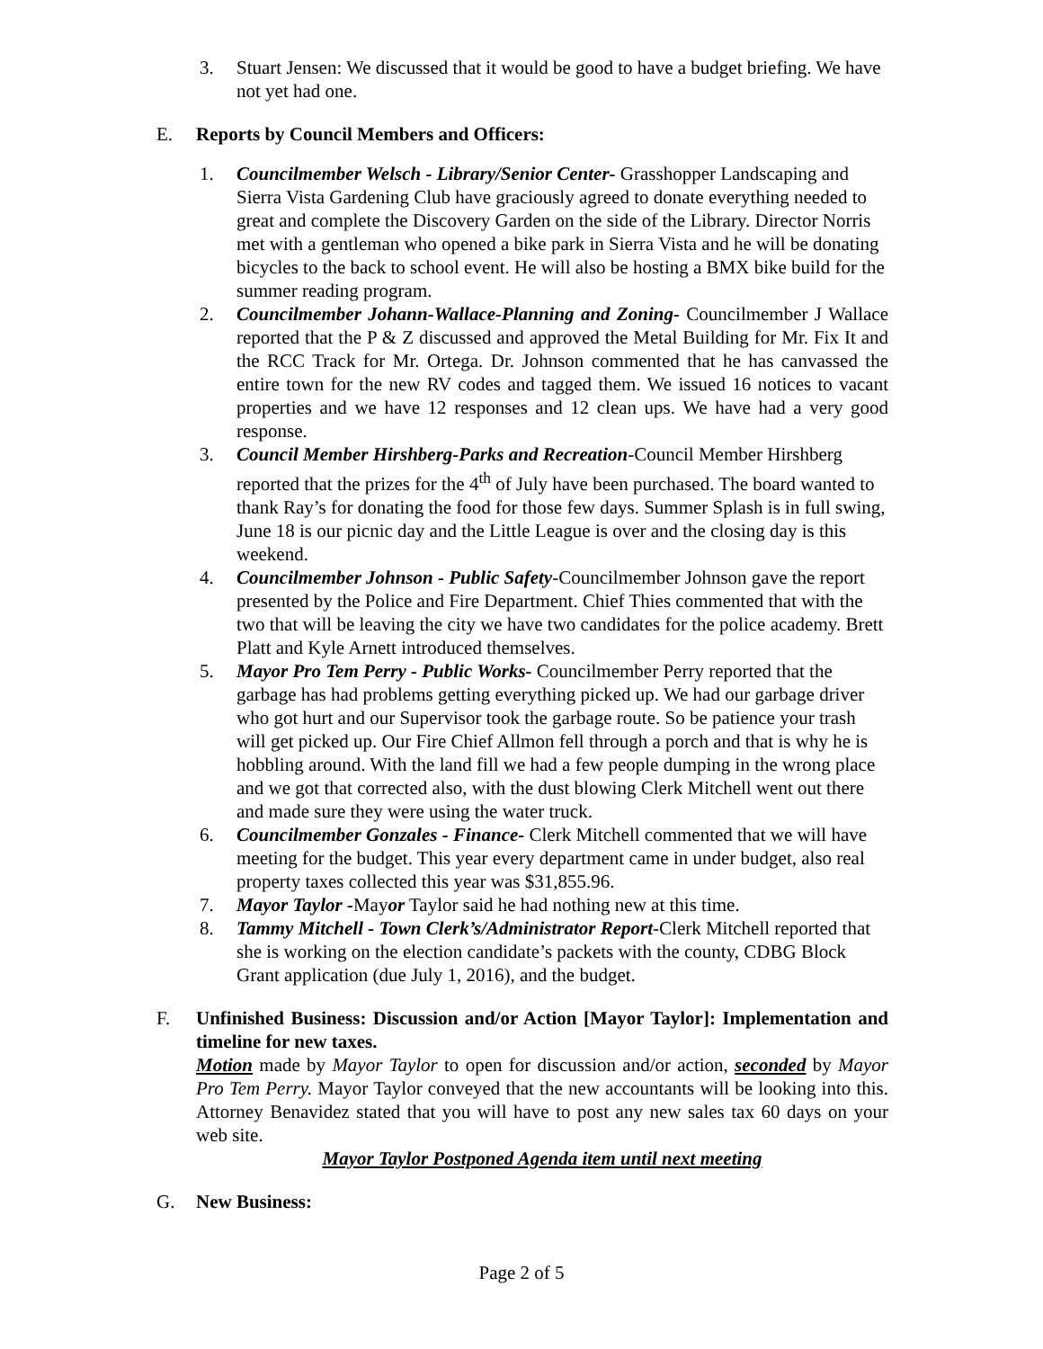3. Stuart Jensen: We discussed that it would be good to have a budget briefing. We have not yet had one.
E. Reports by Council Members and Officers:
1. Councilmember Welsch - Library/Senior Center- Grasshopper Landscaping and Sierra Vista Gardening Club have graciously agreed to donate everything needed to great and complete the Discovery Garden on the side of the Library. Director Norris met with a gentleman who opened a bike park in Sierra Vista and he will be donating bicycles to the back to school event. He will also be hosting a BMX bike build for the summer reading program.
2. Councilmember Johann-Wallace-Planning and Zoning- Councilmember J Wallace reported that the P & Z discussed and approved the Metal Building for Mr. Fix It and the RCC Track for Mr. Ortega. Dr. Johnson commented that he has canvassed the entire town for the new RV codes and tagged them. We issued 16 notices to vacant properties and we have 12 responses and 12 clean ups. We have had a very good response.
3. Council Member Hirshberg-Parks and Recreation-Council Member Hirshberg reported that the prizes for the 4<sup>th</sup> of July have been purchased. The board wanted to thank Ray’s for donating the food for those few days. Summer Splash is in full swing, June 18 is our picnic day and the Little League is over and the closing day is this weekend.
4. Councilmember Johnson - Public Safety-Councilmember Johnson gave the report presented by the Police and Fire Department. Chief Thies commented that with the two that will be leaving the city we have two candidates for the police academy. Brett Platt and Kyle Arnett introduced themselves.
5. Mayor Pro Tem Perry - Public Works- Councilmember Perry reported that the garbage has had problems getting everything picked up. We had our garbage driver who got hurt and our Supervisor took the garbage route. So be patience your trash will get picked up. Our Fire Chief Allmon fell through a porch and that is why he is hobbling around. With the land fill we had a few people dumping in the wrong place and we got that corrected also, with the dust blowing Clerk Mitchell went out there and made sure they were using the water truck.
6. Councilmember Gonzales - Finance- Clerk Mitchell commented that we will have meeting for the budget. This year every department came in under budget, also real property taxes collected this year was $31,855.96.
7. Mayor Taylor -Mayor Taylor said he had nothing new at this time.
8. Tammy Mitchell - Town Clerk’s/Administrator Report-Clerk Mitchell reported that she is working on the election candidate’s packets with the county, CDBG Block Grant application (due July 1, 2016), and the budget.
F. Unfinished Business: Discussion and/or Action [Mayor Taylor]: Implementation and timeline for new taxes.
Motion made by Mayor Taylor to open for discussion and/or action, seconded by Mayor Pro Tem Perry. Mayor Taylor conveyed that the new accountants will be looking into this. Attorney Benavidez stated that you will have to post any new sales tax 60 days on your web site.
Mayor Taylor Postponed Agenda item until next meeting
G. New Business:
Page 2 of 5